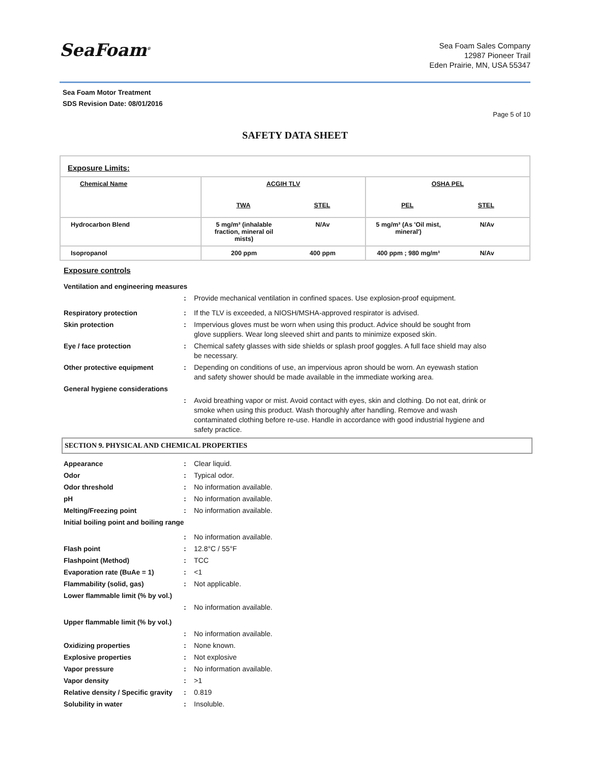SeaFoam<sup>®</sup>
Sea Foam Sales Company
12987 Pioneer Trail
Eden Prairie, MN, USA 55347
Sea Foam Motor Treatment
SDS Revision Date: 08/01/2016
Page 5 of 10
SAFETY DATA SHEET
| Exposure Limits: | | |
| Chemical Name | ACGIH TLV TWA STEL | OSHA PEL PEL STEL |
| Hydrocarbon Blend | 5 mg/m³ (inhalable fraction, mineral oil mists) N/Av | 5 mg/m³ (As 'Oil mist, mineral') N/Av |
| Isopropanol | 200 ppm 400 ppm | 400 ppm ; 980 mg/m³ N/Av |
Exposure controls
Ventilation and engineering measures
: Provide mechanical ventilation in confined spaces. Use explosion-proof equipment.
Respiratory protection: If the TLV is exceeded, a NIOSH/MSHA-approved respirator is advised.
Skin protection: Impervious gloves must be worn when using this product. Advice should be sought from glove suppliers. Wear long sleeved shirt and pants to minimize exposed skin.
Eye / face protection: Chemical safety glasses with side shields or splash proof goggles. A full face shield may also be necessary.
Other protective equipment: Depending on conditions of use, an impervious apron should be worn. An eyewash station and safety shower should be made available in the immediate working area.
General hygiene considerations
: Avoid breathing vapor or mist. Avoid contact with eyes, skin and clothing. Do not eat, drink or smoke when using this product. Wash thoroughly after handling. Remove and wash contaminated clothing before re-use. Handle in accordance with good industrial hygiene and safety practice.
SECTION 9. PHYSICAL AND CHEMICAL PROPERTIES
Appearance: Clear liquid.
Odor: Typical odor.
Odor threshold: No information available.
pH: No information available.
Melting/Freezing point: No information available.
Initial boiling point and boiling range
: No information available.
Flash point: 12.8°C / 55°F
Flashpoint (Method): TCC
Evaporation rate (BuAe = 1): <1
Flammability (solid, gas): Not applicable.
Lower flammable limit (% by vol.)
: No information available.
Upper flammable limit (% by vol.)
: No information available.
Oxidizing properties: None known.
Explosive properties: Not explosive
Vapor pressure: No information available.
Vapor density: >1
Relative density / Specific gravity: 0.819
Solubility in water: Insoluble.